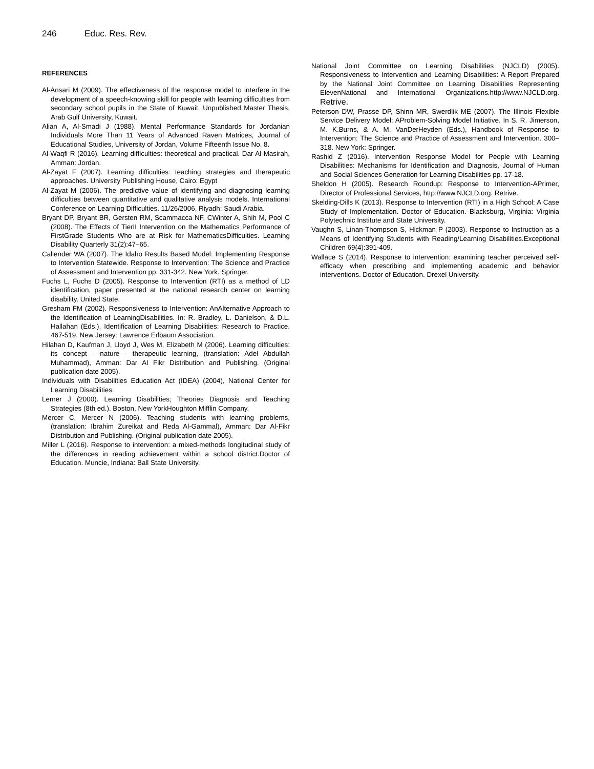246 Educ. Res. Rev.
REFERENCES
Al-Ansari M (2009). The effectiveness of the response model to interfere in the development of a speech-knowing skill for people with learning difficulties from secondary school pupils in the State of Kuwait. Unpublished Master Thesis, Arab Gulf University, Kuwait.
Alian A, Al-Smadi J (1988). Mental Performance Standards for Jordanian Individuals More Than 11 Years of Advanced Raven Matrices, Journal of Educational Studies, University of Jordan, Volume Fifteenth Issue No. 8.
Al-Waqfi R (2016). Learning difficulties: theoretical and practical. Dar Al-Masirah, Amman: Jordan.
Al-Zayat F (2007). Learning difficulties: teaching strategies and therapeutic approaches. University Publishing House, Cairo: Egypt
Al-Zayat M (2006). The predictive value of identifying and diagnosing learning difficulties between quantitative and qualitative analysis models. International Conference on Learning Difficulties. 11/26/2006, Riyadh: Saudi Arabia.
Bryant DP, Bryant BR, Gersten RM, Scammacca NF, CWinter A, Shih M, Pool C (2008). The Effects of TierII Intervention on the Mathematics Performance of FirstGrade Students Who are at Risk for MathematicsDifficulties. Learning Disability Quarterly 31(2):47–65.
Callender WA (2007). The Idaho Results Based Model: Implementing Response to Intervention Statewide. Response to Intervention: The Science and Practice of Assessment and Intervention pp. 331-342. New York. Springer.
Fuchs L, Fuchs D (2005). Response to Intervention (RTI) as a method of LD identification, paper presented at the national research center on learning disability. United State.
Gresham FM (2002). Responsiveness to Intervention: AnAlternative Approach to the Identification of LearningDisabilities. In: R. Bradley, L. Danielson, & D.L. Hallahan (Eds.), Identification of Learning Disabilities: Research to Practice. 467-519. New Jersey: Lawrence Erlbaum Association.
Hilahan D, Kaufman J, Lloyd J, Wes M, Elizabeth M (2006). Learning difficulties: its concept - nature - therapeutic learning, (translation: Adel Abdullah Muhammad), Amman: Dar Al Fikr Distribution and Publishing. (Original publication date 2005).
Individuals with Disabilities Education Act (IDEA) (2004), National Center for Learning Disabilities.
Lerner J (2000). Learning Disabilities; Theories Diagnosis and Teaching Strategies (8th ed.). Boston, New YorkHoughton Mifflin Company.
Mercer C, Mercer N (2006). Teaching students with learning problems, (translation: Ibrahim Zureikat and Reda Al-Gammal), Amman: Dar Al-Fikr Distribution and Publishing. (Original publication date 2005).
Miller L (2016). Response to intervention: a mixed-methods longitudinal study of the differences in reading achievement within a school district.Doctor of Education. Muncie, Indiana: Ball State University.
National Joint Committee on Learning Disabilities (NJCLD) (2005). Responsiveness to Intervention and Learning Disabilities: A Report Prepared by the National Joint Committee on Learning Disabilities Representing ElevenNational and International Organizations.http://www.NJCLD.org. Retrive.
Peterson DW, Prasse DP, Shinn MR, Swerdlik ME (2007). The Illinois Flexible Service Delivery Model: AProblem-Solving Model Initiative. In S. R. Jimerson, M. K.Burns, & A. M. VanDerHeyden (Eds.), Handbook of Response to Intervention: The Science and Practice of Assessment and Intervention. 300–318. New York: Springer.
Rashid Z (2016). Intervention Response Model for People with Learning Disabilities: Mechanisms for Identification and Diagnosis, Journal of Human and Social Sciences Generation for Learning Disabilities pp. 17-18.
Sheldon H (2005). Research Roundup: Response to Intervention-APrimer, Director of Professional Services, http://www.NJCLD.org. Retrive.
Skelding-Dills K (2013). Response to Intervention (RTI) in a High School: A Case Study of Implementation. Doctor of Education. Blacksburg, Virginia: Virginia Polytechnic Institute and State University.
Vaughn S, Linan-Thompson S, Hickman P (2003). Response to Instruction as a Means of Identifying Students with Reading/Learning Disabilities.Exceptional Children 69(4):391-409.
Wallace S (2014). Response to intervention: examining teacher perceived self-efficacy when prescribing and implementing academic and behavior interventions. Doctor of Education. Drexel University.